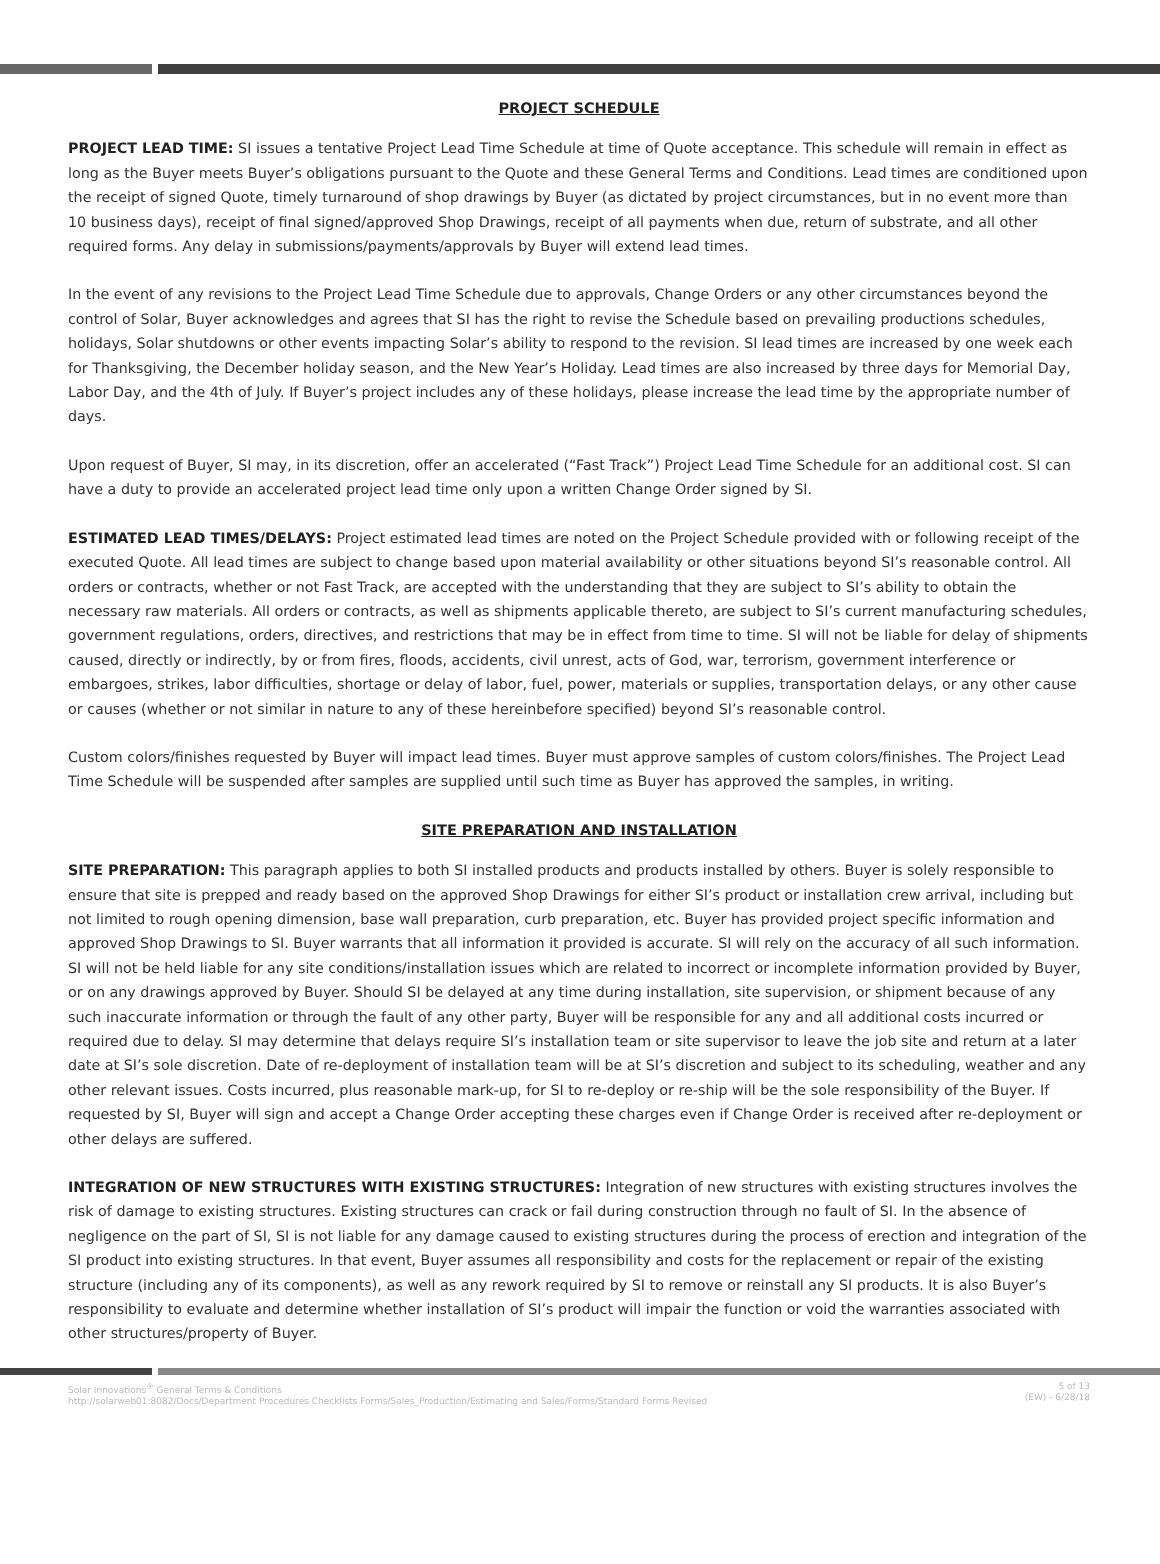PROJECT SCHEDULE
PROJECT LEAD TIME: SI issues a tentative Project Lead Time Schedule at time of Quote acceptance. This schedule will remain in effect as long as the Buyer meets Buyer’s obligations pursuant to the Quote and these General Terms and Conditions. Lead times are conditioned upon the receipt of signed Quote, timely turnaround of shop drawings by Buyer (as dictated by project circumstances, but in no event more than 10 business days), receipt of final signed/approved Shop Drawings, receipt of all payments when due, return of substrate, and all other required forms. Any delay in submissions/payments/approvals by Buyer will extend lead times.
In the event of any revisions to the Project Lead Time Schedule due to approvals, Change Orders or any other circumstances beyond the control of Solar, Buyer acknowledges and agrees that SI has the right to revise the Schedule based on prevailing productions schedules, holidays, Solar shutdowns or other events impacting Solar’s ability to respond to the revision. SI lead times are increased by one week each for Thanksgiving, the December holiday season, and the New Year’s Holiday. Lead times are also increased by three days for Memorial Day, Labor Day, and the 4th of July. If Buyer’s project includes any of these holidays, please increase the lead time by the appropriate number of days.
Upon request of Buyer, SI may, in its discretion, offer an accelerated (“Fast Track”) Project Lead Time Schedule for an additional cost. SI can have a duty to provide an accelerated project lead time only upon a written Change Order signed by SI.
ESTIMATED LEAD TIMES/DELAYS: Project estimated lead times are noted on the Project Schedule provided with or following receipt of the executed Quote. All lead times are subject to change based upon material availability or other situations beyond SI’s reasonable control. All orders or contracts, whether or not Fast Track, are accepted with the understanding that they are subject to SI’s ability to obtain the necessary raw materials. All orders or contracts, as well as shipments applicable thereto, are subject to SI’s current manufacturing schedules, government regulations, orders, directives, and restrictions that may be in effect from time to time. SI will not be liable for delay of shipments caused, directly or indirectly, by or from fires, floods, accidents, civil unrest, acts of God, war, terrorism, government interference or embargoes, strikes, labor difficulties, shortage or delay of labor, fuel, power, materials or supplies, transportation delays, or any other cause or causes (whether or not similar in nature to any of these hereinbefore specified) beyond SI’s reasonable control.
Custom colors/finishes requested by Buyer will impact lead times. Buyer must approve samples of custom colors/finishes. The Project Lead Time Schedule will be suspended after samples are supplied until such time as Buyer has approved the samples, in writing.
SITE PREPARATION AND INSTALLATION
SITE PREPARATION: This paragraph applies to both SI installed products and products installed by others. Buyer is solely responsible to ensure that site is prepped and ready based on the approved Shop Drawings for either SI’s product or installation crew arrival, including but not limited to rough opening dimension, base wall preparation, curb preparation, etc. Buyer has provided project specific information and approved Shop Drawings to SI. Buyer warrants that all information it provided is accurate. SI will rely on the accuracy of all such information. SI will not be held liable for any site conditions/installation issues which are related to incorrect or incomplete information provided by Buyer, or on any drawings approved by Buyer. Should SI be delayed at any time during installation, site supervision, or shipment because of any such inaccurate information or through the fault of any other party, Buyer will be responsible for any and all additional costs incurred or required due to delay. SI may determine that delays require SI’s installation team or site supervisor to leave the job site and return at a later date at SI’s sole discretion. Date of re-deployment of installation team will be at SI’s discretion and subject to its scheduling, weather and any other relevant issues. Costs incurred, plus reasonable mark-up, for SI to re-deploy or re-ship will be the sole responsibility of the Buyer. If requested by SI, Buyer will sign and accept a Change Order accepting these charges even if Change Order is received after re-deployment or other delays are suffered.
INTEGRATION OF NEW STRUCTURES WITH EXISTING STRUCTURES: Integration of new structures with existing structures involves the risk of damage to existing structures. Existing structures can crack or fail during construction through no fault of SI. In the absence of negligence on the part of SI, SI is not liable for any damage caused to existing structures during the process of erection and integration of the SI product into existing structures. In that event, Buyer assumes all responsibility and costs for the replacement or repair of the existing structure (including any of its components), as well as any rework required by SI to remove or reinstall any SI products. It is also Buyer’s responsibility to evaluate and determine whether installation of SI’s product will impair the function or void the warranties associated with other structures/property of Buyer.
Solar Innovations<sup>®</sup> General Terms & Conditions
http://solarweb01:8082/Docs/Department Procedures Checklists Forms/Sales_Production/Estimating and Sales/Forms/Standard Forms Revised
5 of 13
(EW) - 6/28/18